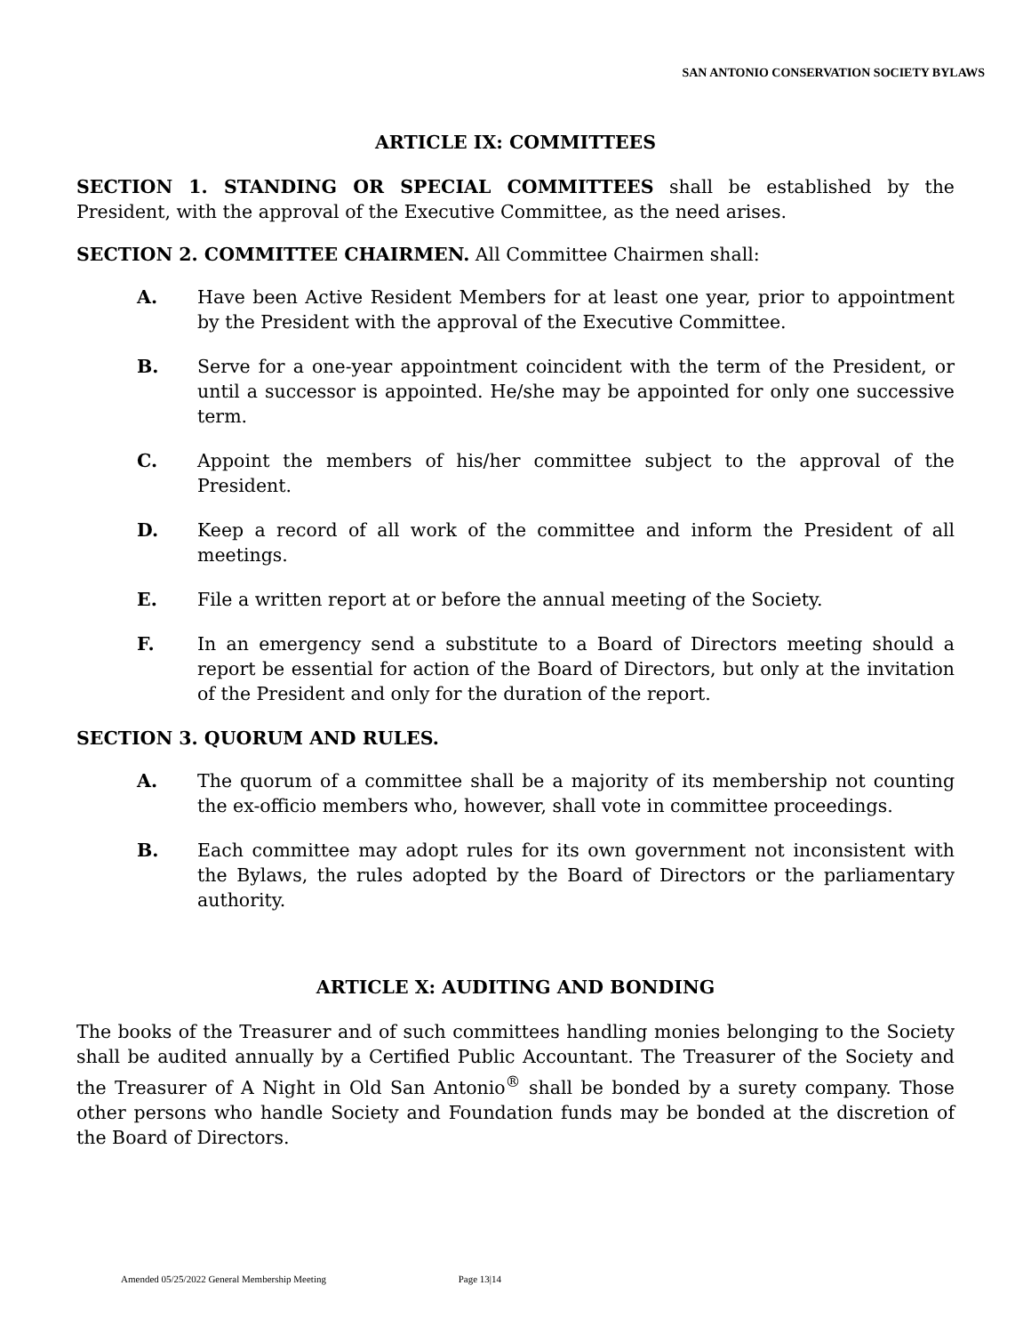SAN ANTONIO CONSERVATION SOCIETY BYLAWS
ARTICLE IX: COMMITTEES
SECTION 1. STANDING OR SPECIAL COMMITTEES shall be established by the President, with the approval of the Executive Committee, as the need arises.
SECTION 2. COMMITTEE CHAIRMEN. All Committee Chairmen shall:
A. Have been Active Resident Members for at least one year, prior to appointment by the President with the approval of the Executive Committee.
B. Serve for a one-year appointment coincident with the term of the President, or until a successor is appointed. He/she may be appointed for only one successive term.
C. Appoint the members of his/her committee subject to the approval of the President.
D. Keep a record of all work of the committee and inform the President of all meetings.
E. File a written report at or before the annual meeting of the Society.
F. In an emergency send a substitute to a Board of Directors meeting should a report be essential for action of the Board of Directors, but only at the invitation of the President and only for the duration of the report.
SECTION 3. QUORUM AND RULES.
A. The quorum of a committee shall be a majority of its membership not counting the ex-officio members who, however, shall vote in committee proceedings.
B. Each committee may adopt rules for its own government not inconsistent with the Bylaws, the rules adopted by the Board of Directors or the parliamentary authority.
ARTICLE X: AUDITING AND BONDING
The books of the Treasurer and of such committees handling monies belonging to the Society shall be audited annually by a Certified Public Accountant. The Treasurer of the Society and the Treasurer of A Night in Old San Antonio<sup>®</sup> shall be bonded by a surety company. Those other persons who handle Society and Foundation funds may be bonded at the discretion of the Board of Directors.
Amended 05/25/2022 General Membership Meeting Page 13|14